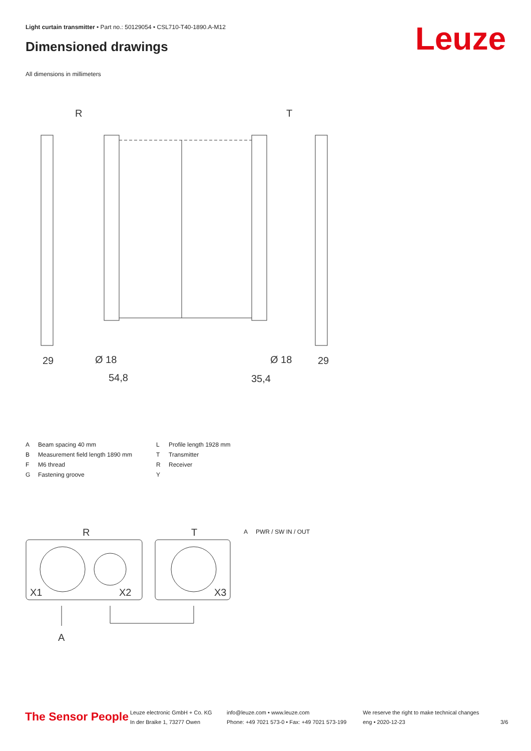Light curtain transmitter • Part no.: 50129054 • CSL710-T40-1890.A-M12
Dimensioned drawings Leuze
All dimensions in millimeters
R
T
29
Ø 18
54,8
Ø 18
35,4
29
| A | Beam spacing 40 mm | L | Profile length 1928 mm |
| B | Measurement field length 1890 mm | T | Transmitter |
| F | M6 thread | R | Receiver |
| G | Fastening groove | Y | |
R
T
X1
X2
X3
A
A PWR / SW IN / OUT
The Sensor People
Leuze electronic GmbH + Co. KG
In der Braike 1, 73277 Owen
info@leuze.com • www.leuze.com
Phone: +49 7021 573-0 • Fax: +49 7021 573-199
We reserve the right to make technical changes
eng • 2020-12-23
3/6